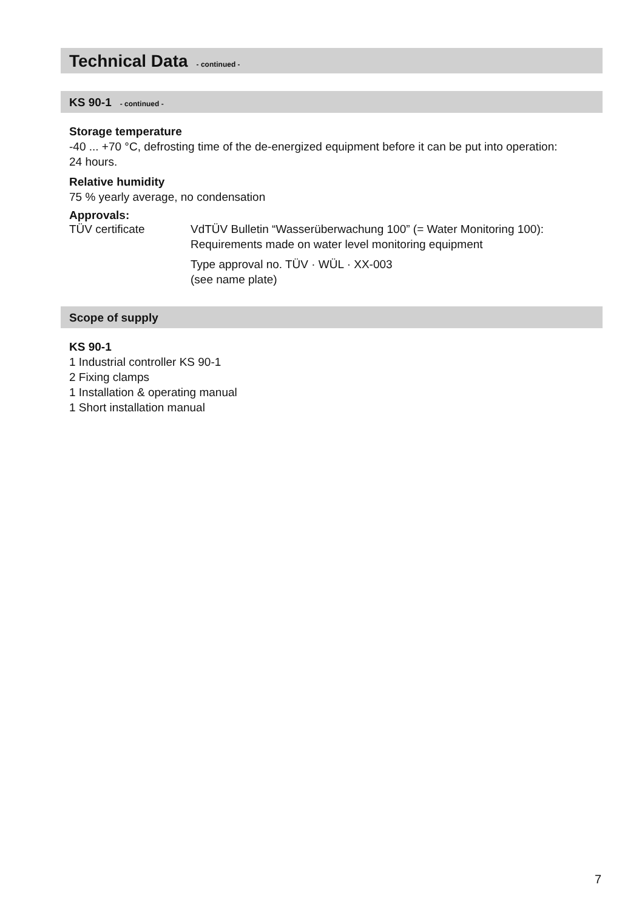Technical Data - continued -
KS 90-1 - continued -
Storage temperature
-40 ... +70 °C, defrosting time of the de-energized equipment before it can be put into operation:
24 hours.
Relative humidity
75 % yearly average, no condensation
Approvals:
TÜV certificate VdTÜV Bulletin “Wasserüberwachung 100” (= Water Monitoring 100):
Requirements made on water level monitoring equipment
Type approval no. TÜV · WÜL · XX-003
(see name plate)
Scope of supply
KS 90-1
1 Industrial controller KS 90-1
2 Fixing clamps
1 Installation & operating manual
1 Short installation manual
7